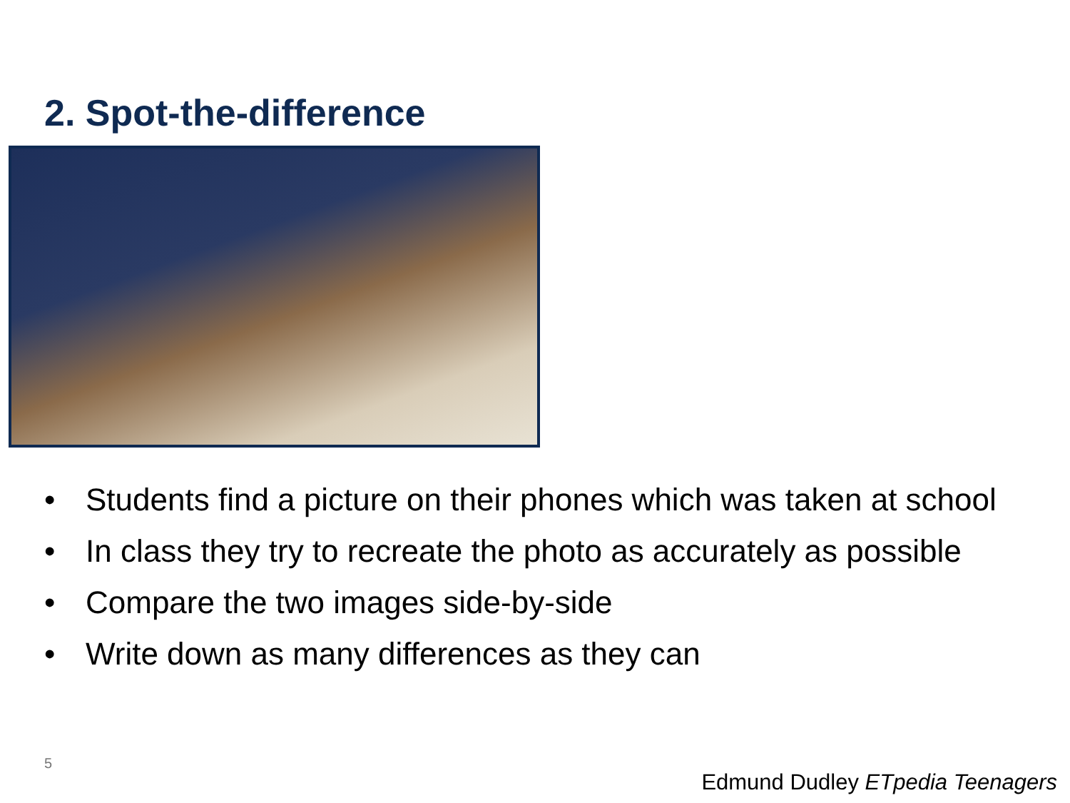2. Spot-the-difference
• Students find a picture on their phones which was taken at school
• In class they try to recreate the photo as accurately as possible
• Compare the two images side-by-side
• Write down as many differences as they can
5
Edmund Dudley ETpedia Teenagers